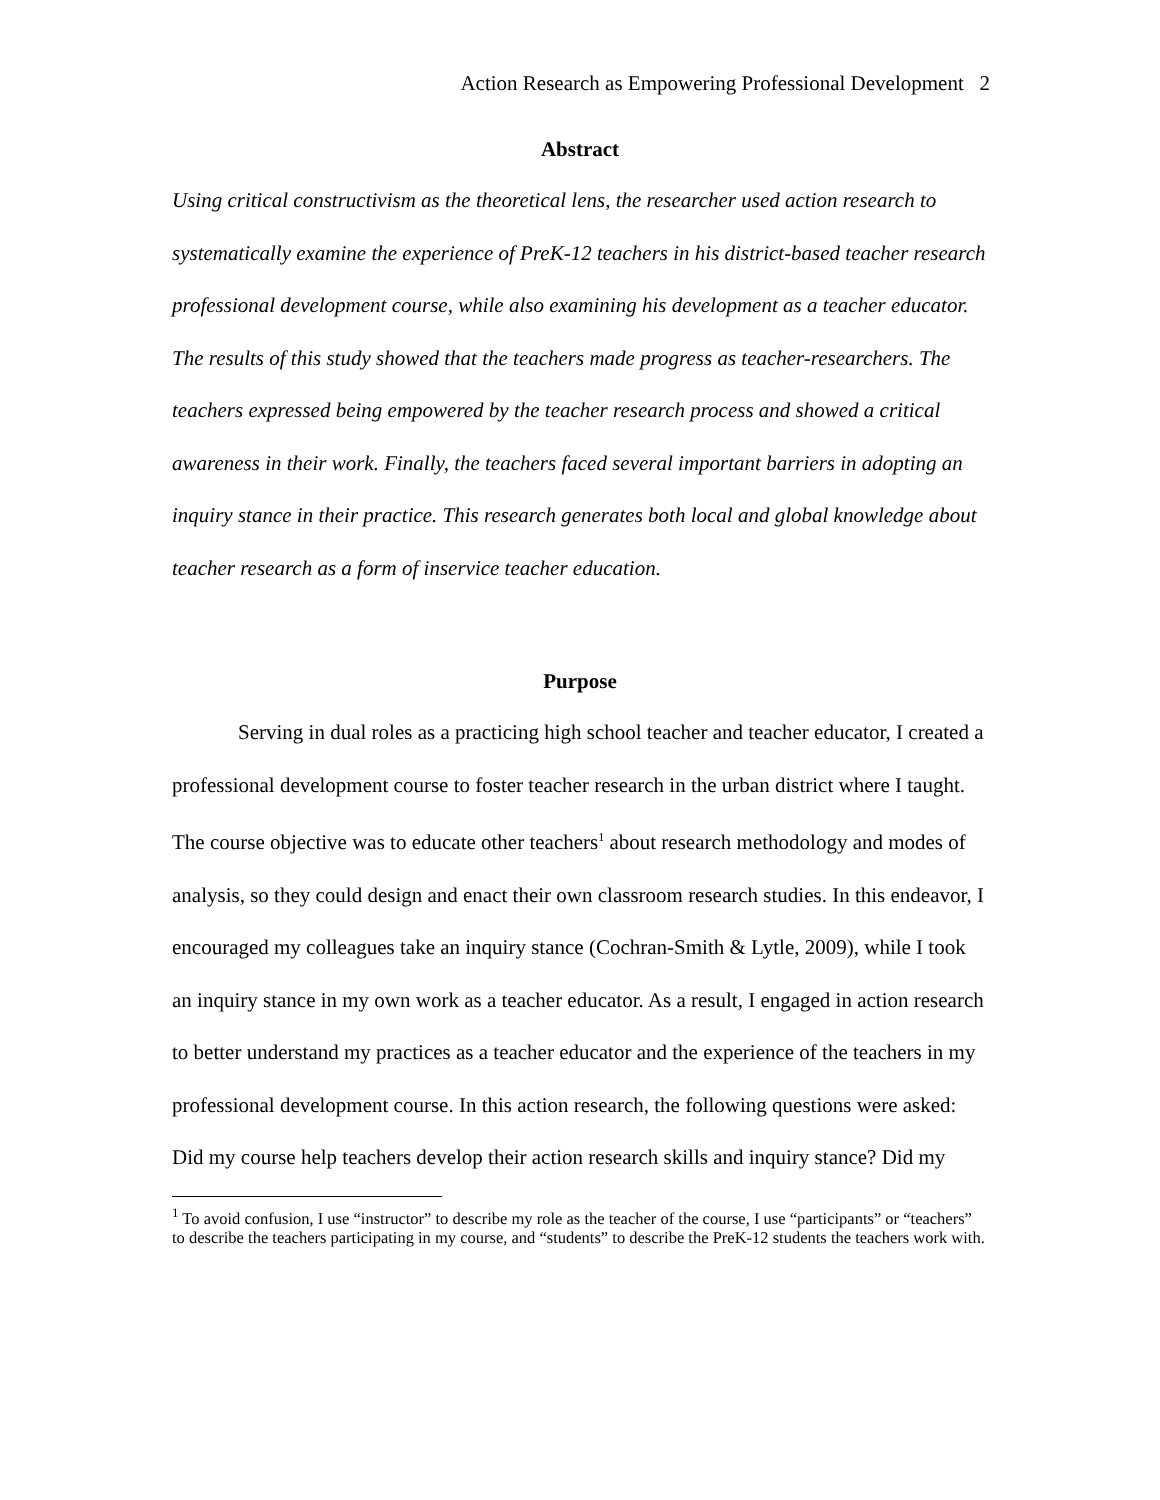Action Research as Empowering Professional Development 2
Abstract
Using critical constructivism as the theoretical lens, the researcher used action research to systematically examine the experience of PreK-12 teachers in his district-based teacher research professional development course, while also examining his development as a teacher educator. The results of this study showed that the teachers made progress as teacher-researchers. The teachers expressed being empowered by the teacher research process and showed a critical awareness in their work. Finally, the teachers faced several important barriers in adopting an inquiry stance in their practice. This research generates both local and global knowledge about teacher research as a form of inservice teacher education.
Purpose
Serving in dual roles as a practicing high school teacher and teacher educator, I created a professional development course to foster teacher research in the urban district where I taught. The course objective was to educate other teachers<sup>1</sup> about research methodology and modes of analysis, so they could design and enact their own classroom research studies. In this endeavor, I encouraged my colleagues take an inquiry stance (Cochran-Smith & Lytle, 2009), while I took an inquiry stance in my own work as a teacher educator. As a result, I engaged in action research to better understand my practices as a teacher educator and the experience of the teachers in my professional development course. In this action research, the following questions were asked: Did my course help teachers develop their action research skills and inquiry stance? Did my
<sup>1</sup> To avoid confusion, I use “instructor” to describe my role as the teacher of the course, I use “participants” or “teachers” to describe the teachers participating in my course, and “students” to describe the PreK-12 students the teachers work with.